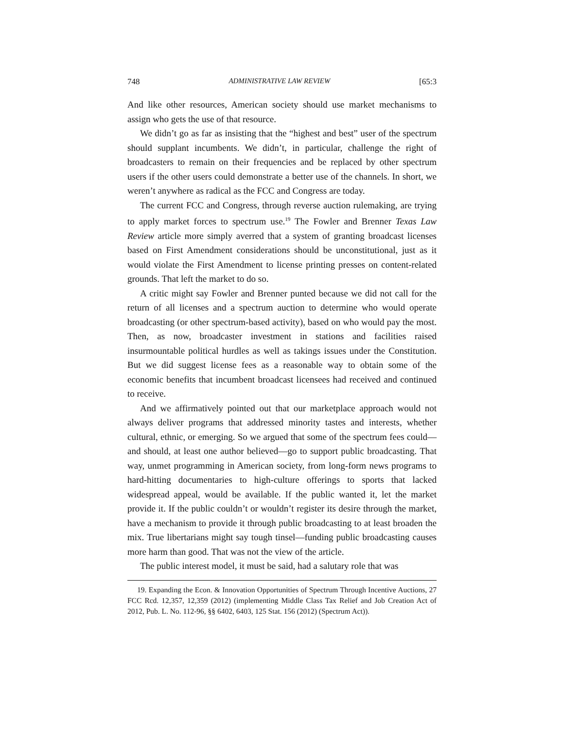748 ADMINISTRATIVE LAW REVIEW [65:3
And like other resources, American society should use market mechanisms to assign who gets the use of that resource.
We didn’t go as far as insisting that the “highest and best” user of the spectrum should supplant incumbents. We didn’t, in particular, challenge the right of broadcasters to remain on their frequencies and be replaced by other spectrum users if the other users could demonstrate a better use of the channels. In short, we weren’t anywhere as radical as the FCC and Congress are today.
The current FCC and Congress, through reverse auction rulemaking, are trying to apply market forces to spectrum use.<sup>19</sup> The Fowler and Brenner Texas Law Review article more simply averred that a system of granting broadcast licenses based on First Amendment considerations should be unconstitutional, just as it would violate the First Amendment to license printing presses on content-related grounds. That left the market to do so.
A critic might say Fowler and Brenner punted because we did not call for the return of all licenses and a spectrum auction to determine who would operate broadcasting (or other spectrum-based activity), based on who would pay the most. Then, as now, broadcaster investment in stations and facilities raised insurmountable political hurdles as well as takings issues under the Constitution. But we did suggest license fees as a reasonable way to obtain some of the economic benefits that incumbent broadcast licensees had received and continued to receive.
And we affirmatively pointed out that our marketplace approach would not always deliver programs that addressed minority tastes and interests, whether cultural, ethnic, or emerging. So we argued that some of the spectrum fees could—and should, at least one author believed—go to support public broadcasting. That way, unmet programming in American society, from long-form news programs to hard-hitting documentaries to high-culture offerings to sports that lacked widespread appeal, would be available. If the public wanted it, let the market provide it. If the public couldn’t or wouldn’t register its desire through the market, have a mechanism to provide it through public broadcasting to at least broaden the mix. True libertarians might say tough tinsel—funding public broadcasting causes more harm than good. That was not the view of the article.
The public interest model, it must be said, had a salutary role that was
19. Expanding the Econ. & Innovation Opportunities of Spectrum Through Incentive Auctions, 27 FCC Rcd. 12,357, 12,359 (2012) (implementing Middle Class Tax Relief and Job Creation Act of 2012, Pub. L. No. 112-96, §§ 6402, 6403, 125 Stat. 156 (2012) (Spectrum Act)).